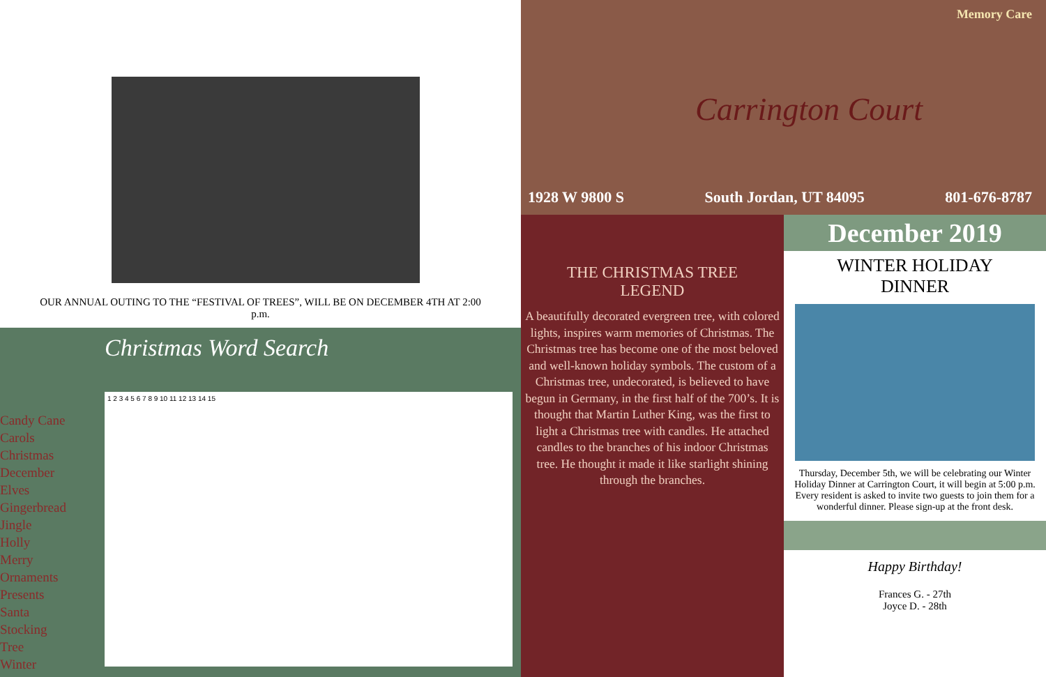OUR ANNUAL OUTING TO THE “FESTIVAL OF TREES”, WILL BE ON DECEMBER 4TH AT 2:00
p.m.
Candy Cane
Carols
Christmas
December
Elves
Gingerbread
Jingle
Holly
Merry
Ornaments
Presents
Santa
Stocking
Tree
Winter
Christmas Word Search
1 2 3 4 5 6 7 8 9 10 11 12 13 14 15
Memory Care
Carrington Court
1928 W 9800 S South Jordan, UT 84095 801-676-8787
THE CHRISTMAS TREE
LEGEND
A beautifully decorated evergreen tree, with colored lights, inspires warm memories of Christmas. The Christmas tree has become one of the most beloved and well-known holiday symbols. The custom of a Christmas tree, undecorated, is believed to have begun in Germany, in the first half of the 700’s. It is thought that Martin Luther King, was the first to light a Christmas tree with candles. He attached candles to the branches of his indoor Christmas tree. He thought it made it like starlight shining through the branches.
December 2019
WINTER HOLIDAY
DINNER
Thursday, December 5th, we will be celebrating our Winter Holiday Dinner at Carrington Court, it will begin at 5:00 p.m. Every resident is asked to invite two guests to join them for a wonderful dinner. Please sign-up at the front desk.
Happy Birthday!
Frances G. - 27th
Joyce D. - 28th